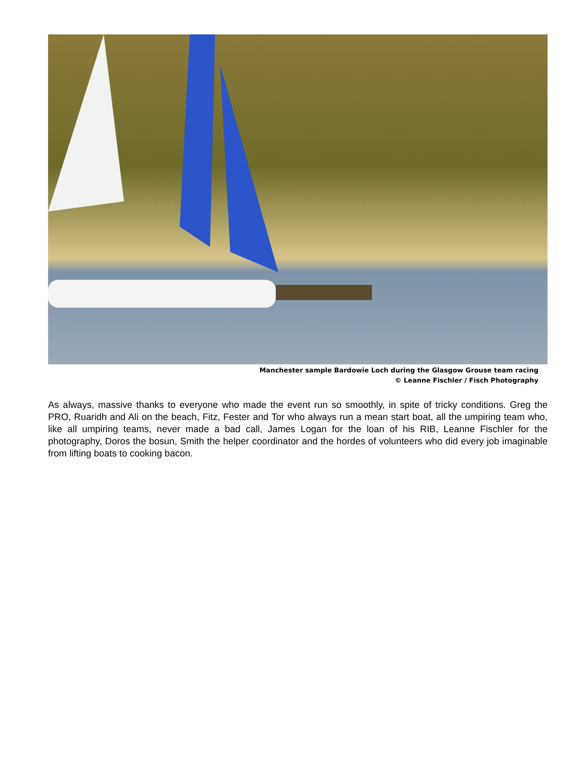Manchester sample Bardowie Loch during the Glasgow Grouse team racing
© Leanne Fischler / Fisch Photography
As always, massive thanks to everyone who made the event run so smoothly, in spite of tricky conditions. Greg the PRO, Ruaridh and Ali on the beach, Fitz, Fester and Tor who always run a mean start boat, all the umpiring team who, like all umpiring teams, never made a bad call, James Logan for the loan of his RIB, Leanne Fischler for the photography, Doros the bosun, Smith the helper coordinator and the hordes of volunteers who did every job imaginable from lifting boats to cooking bacon.